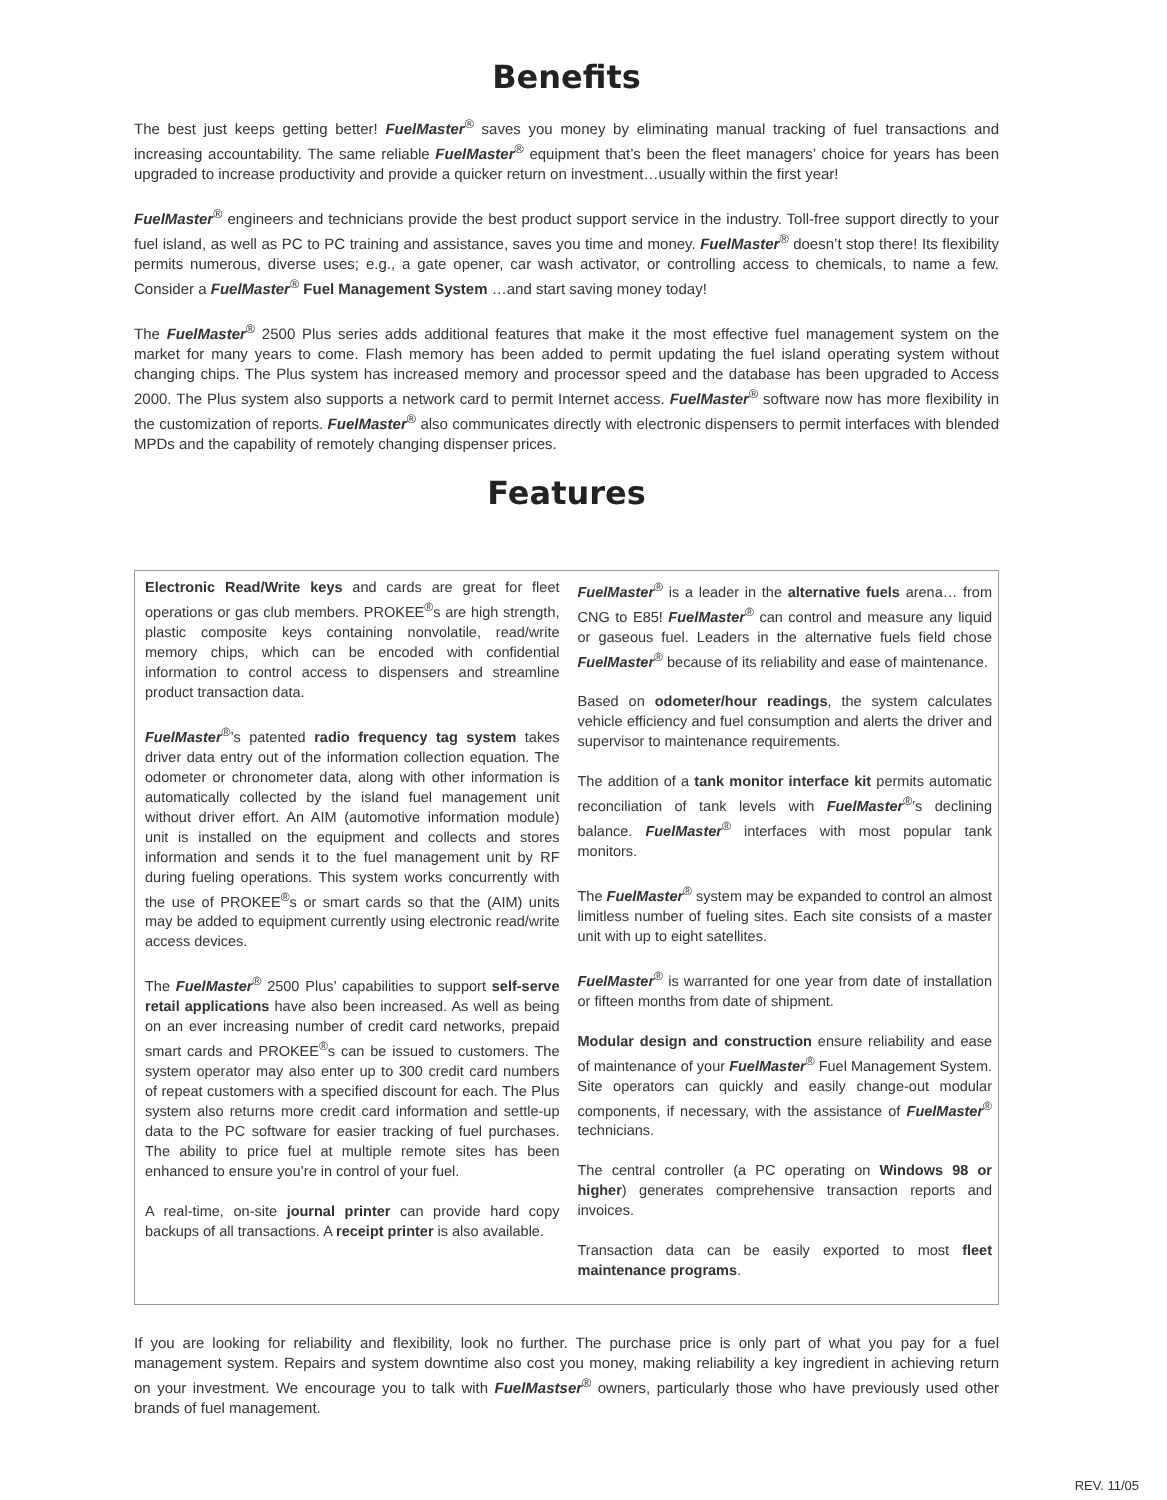Benefits
The best just keeps getting better! FuelMaster<sup>®</sup> saves you money by eliminating manual tracking of fuel transactions and increasing accountability. The same reliable FuelMaster<sup>®</sup> equipment that’s been the fleet managers’ choice for years has been upgraded to increase productivity and provide a quicker return on investment…usually within the first year!
FuelMaster<sup>®</sup> engineers and technicians provide the best product support service in the industry. Toll-free support directly to your fuel island, as well as PC to PC training and assistance, saves you time and money. FuelMaster<sup>®</sup> doesn’t stop there! Its flexibility permits numerous, diverse uses; e.g., a gate opener, car wash activator, or controlling access to chemicals, to name a few. Consider a FuelMaster<sup>®</sup> Fuel Management System …and start saving money today!
The FuelMaster<sup>®</sup> 2500 Plus series adds additional features that make it the most effective fuel management system on the market for many years to come. Flash memory has been added to permit updating the fuel island operating system without changing chips. The Plus system has increased memory and processor speed and the database has been upgraded to Access 2000. The Plus system also supports a network card to permit Internet access. FuelMaster<sup>®</sup> software now has more flexibility in the customization of reports. FuelMaster<sup>®</sup> also communicates directly with electronic dispensers to permit interfaces with blended MPDs and the capability of remotely changing dispenser prices.
Features
Electronic Read/Write keys and cards are great for fleet operations or gas club members. PROKEE<sup>®</sup>s are high strength, plastic composite keys containing nonvolatile, read/write memory chips, which can be encoded with confidential information to control access to dispensers and streamline product transaction data.
FuelMaster<sup>®</sup>’s patented radio frequency tag system takes driver data entry out of the information collection equation. The odometer or chronometer data, along with other information is automatically collected by the island fuel management unit without driver effort. An AIM (automotive information module) unit is installed on the equipment and collects and stores information and sends it to the fuel management unit by RF during fueling operations. This system works concurrently with the use of PROKEE<sup>®</sup>s or smart cards so that the (AIM) units may be added to equipment currently using electronic read/write access devices.
The FuelMaster<sup>®</sup> 2500 Plus’ capabilities to support self-serve retail applications have also been increased. As well as being on an ever increasing number of credit card networks, prepaid smart cards and PROKEE<sup>®</sup>s can be issued to customers. The system operator may also enter up to 300 credit card numbers of repeat customers with a specified discount for each. The Plus system also returns more credit card information and settle-up data to the PC software for easier tracking of fuel purchases. The ability to price fuel at multiple remote sites has been enhanced to ensure you’re in control of your fuel.
A real-time, on-site journal printer can provide hard copy backups of all transactions. A receipt printer is also available.
FuelMaster<sup>®</sup> is a leader in the alternative fuels arena… from CNG to E85! FuelMaster<sup>®</sup> can control and measure any liquid or gaseous fuel. Leaders in the alternative fuels field chose FuelMaster<sup>®</sup> because of its reliability and ease of maintenance.
Based on odometer/hour readings, the system calculates vehicle efficiency and fuel consumption and alerts the driver and supervisor to maintenance requirements.
The addition of a tank monitor interface kit permits automatic reconciliation of tank levels with FuelMaster<sup>®</sup>’s declining balance. FuelMaster<sup>®</sup> interfaces with most popular tank monitors.
The FuelMaster<sup>®</sup> system may be expanded to control an almost limitless number of fueling sites. Each site consists of a master unit with up to eight satellites.
FuelMaster<sup>®</sup> is warranted for one year from date of installation or fifteen months from date of shipment.
Modular design and construction ensure reliability and ease of maintenance of your FuelMaster<sup>®</sup> Fuel Management System. Site operators can quickly and easily change-out modular components, if necessary, with the assistance of FuelMaster<sup>®</sup> technicians.
The central controller (a PC operating on Windows 98 or higher) generates comprehensive transaction reports and invoices.
Transaction data can be easily exported to most fleet maintenance programs.
If you are looking for reliability and flexibility, look no further. The purchase price is only part of what you pay for a fuel management system. Repairs and system downtime also cost you money, making reliability a key ingredient in achieving return on your investment. We encourage you to talk with FuelMastser<sup>®</sup> owners, particularly those who have previously used other brands of fuel management.
REV. 11/05